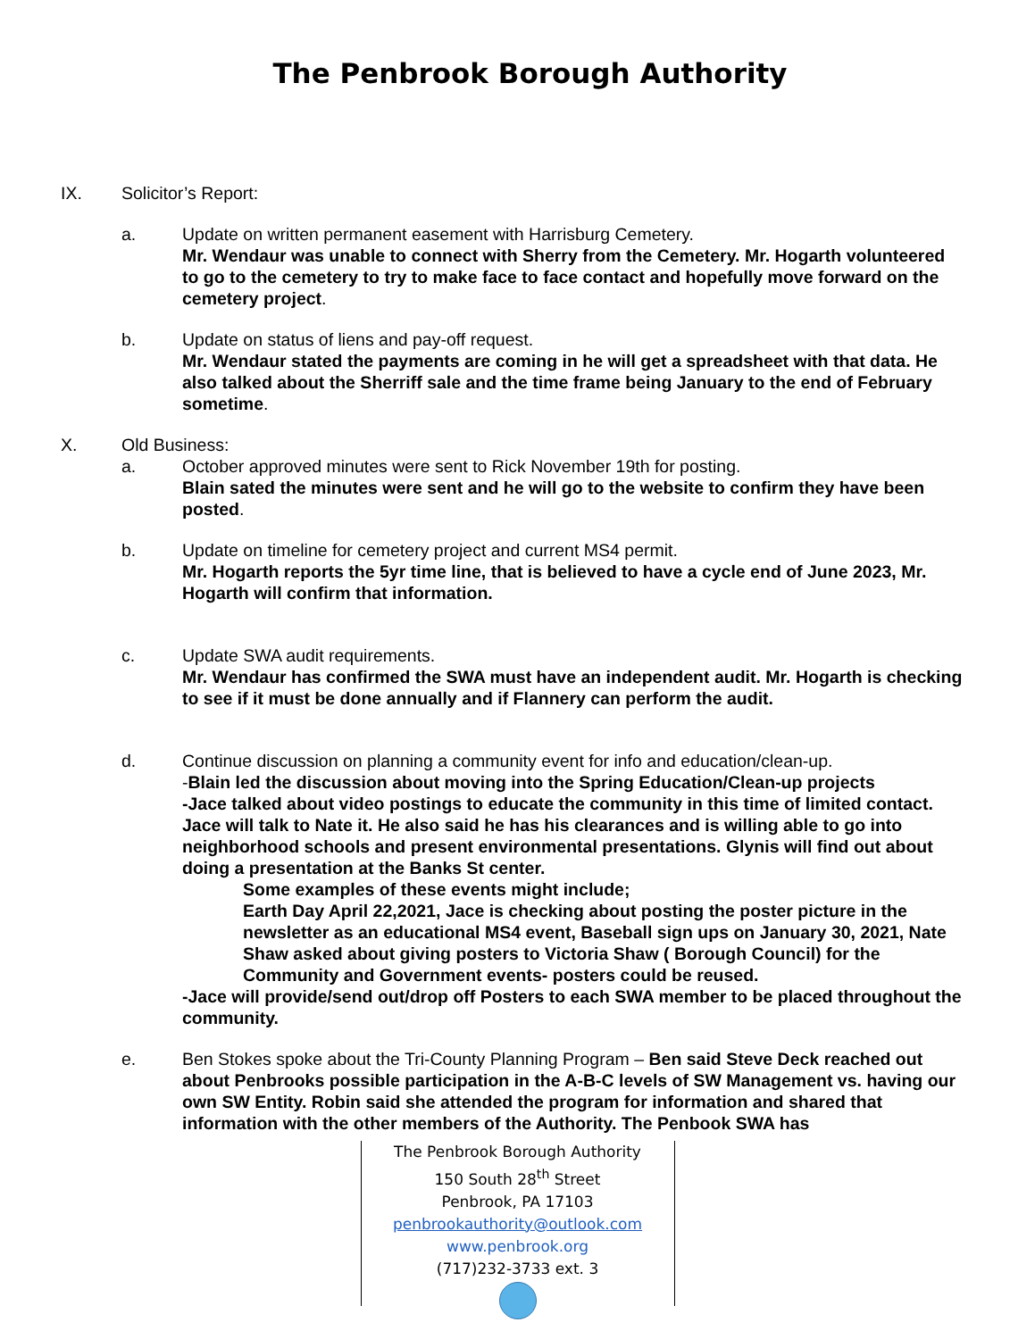The Penbrook Borough Authority
IX. Solicitor’s Report:
a. Update on written permanent easement with Harrisburg Cemetery.
Mr. Wendaur was unable to connect with Sherry from the Cemetery. Mr. Hogarth volunteered to go to the cemetery to try to make face to face contact and hopefully move forward on the cemetery project.
b. Update on status of liens and pay-off request.
Mr. Wendaur stated the payments are coming in he will get a spreadsheet with that data. He also talked about the Sherriff sale and the time frame being January to the end of February sometime.
X. Old Business:
a. October approved minutes were sent to Rick November 19th for posting.
Blain sated the minutes were sent and he will go to the website to confirm they have been posted.
b. Update on timeline for cemetery project and current MS4 permit.
Mr. Hogarth reports the 5yr time line, that is believed to have a cycle end of June 2023, Mr. Hogarth will confirm that information.
c. Update SWA audit requirements.
Mr. Wendaur has confirmed the SWA must have an independent audit. Mr. Hogarth is checking to see if it must be done annually and if Flannery can perform the audit.
d. Continue discussion on planning a community event for info and education/clean-up.
-Blain led the discussion about moving into the Spring Education/Clean-up projects
-Jace talked about video postings to educate the community in this time of limited contact. Jace will talk to Nate it. He also said he has his clearances and is willing able to go into neighborhood schools and present environmental presentations. Glynis will find out about doing a presentation at the Banks St center.
Some examples of these events might include;
Earth Day April 22,2021, Jace is checking about posting the poster picture in the newsletter as an educational MS4 event, Baseball sign ups on January 30, 2021, Nate Shaw asked about giving posters to Victoria Shaw ( Borough Council) for the Community and Government events- posters could be reused.
-Jace will provide/send out/drop off Posters to each SWA member to be placed throughout the community.
e. Ben Stokes spoke about the Tri-County Planning Program – Ben said Steve Deck reached out about Penbrooks possible participation in the A-B-C levels of SW Management vs. having our own SW Entity. Robin said she attended the program for information and shared that information with the other members of the Authority. The Penbook SWA has
The Penbrook Borough Authority
150 South 28<sup>th</sup> Street
Penbrook, PA 17103
penbrookauthority@outlook.com
www.penbrook.org
(717)232-3733 ext. 3